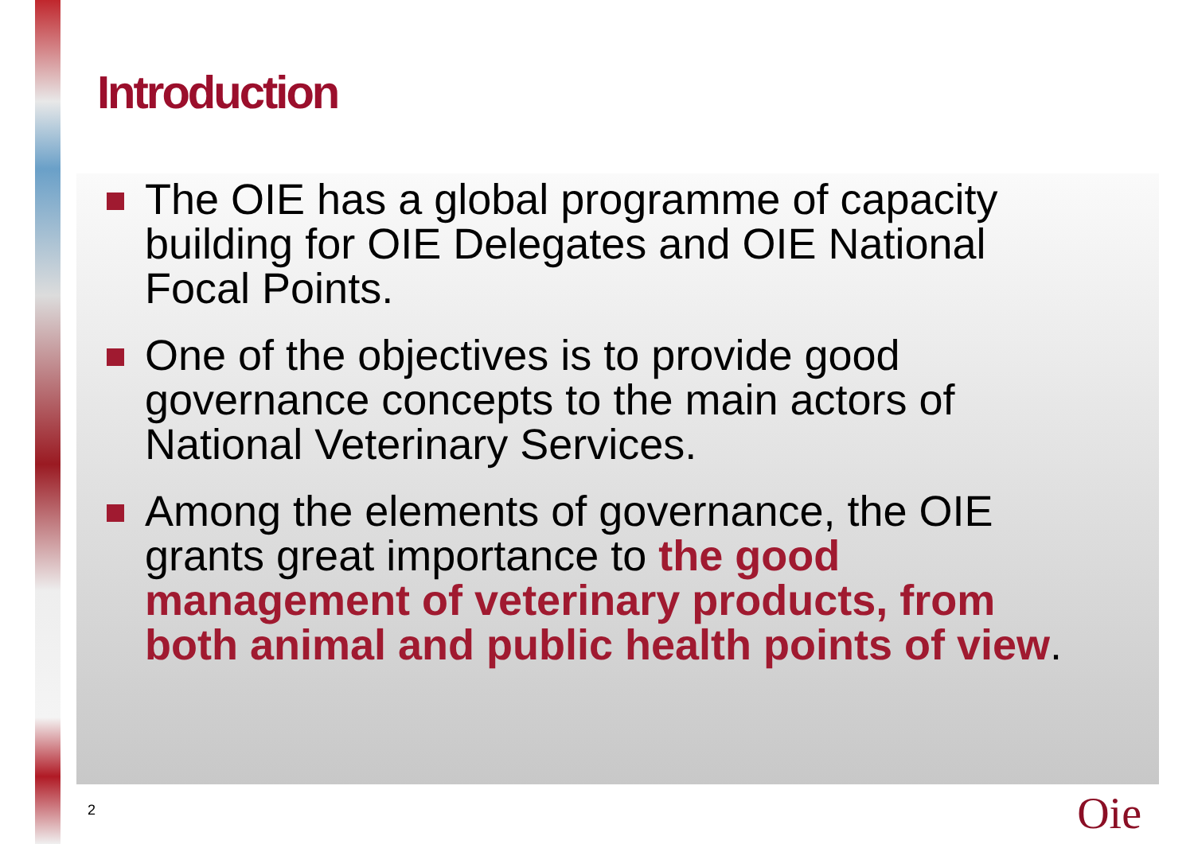Introduction
The OIE has a global programme of capacity building for OIE Delegates and OIE National Focal Points.
One of the objectives is to provide good governance concepts to the main actors of National Veterinary Services.
Among the elements of governance, the OIE grants great importance to the good management of veterinary products, from both animal and public health points of view.
2 Oie